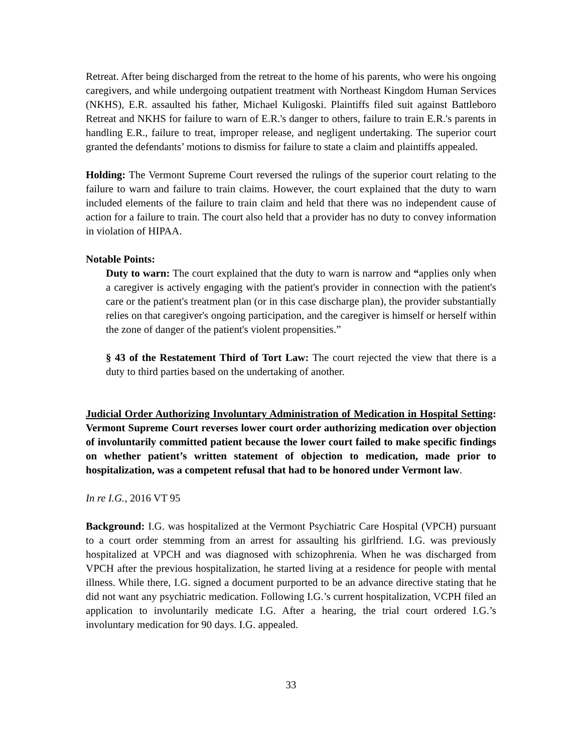Retreat. After being discharged from the retreat to the home of his parents, who were his ongoing caregivers, and while undergoing outpatient treatment with Northeast Kingdom Human Services (NKHS), E.R. assaulted his father, Michael Kuligoski. Plaintiffs filed suit against Battleboro Retreat and NKHS for failure to warn of E.R.'s danger to others, failure to train E.R.'s parents in handling E.R., failure to treat, improper release, and negligent undertaking. The superior court granted the defendants’ motions to dismiss for failure to state a claim and plaintiffs appealed.
Holding: The Vermont Supreme Court reversed the rulings of the superior court relating to the failure to warn and failure to train claims. However, the court explained that the duty to warn included elements of the failure to train claim and held that there was no independent cause of action for a failure to train. The court also held that a provider has no duty to convey information in violation of HIPAA.
Notable Points:
Duty to warn: The court explained that the duty to warn is narrow and “applies only when a caregiver is actively engaging with the patient's provider in connection with the patient's care or the patient's treatment plan (or in this case discharge plan), the provider substantially relies on that caregiver's ongoing participation, and the caregiver is himself or herself within the zone of danger of the patient's violent propensities.”
§ 43 of the Restatement Third of Tort Law: The court rejected the view that there is a duty to third parties based on the undertaking of another.
Judicial Order Authorizing Involuntary Administration of Medication in Hospital Setting: Vermont Supreme Court reverses lower court order authorizing medication over objection of involuntarily committed patient because the lower court failed to make specific findings on whether patient’s written statement of objection to medication, made prior to hospitalization, was a competent refusal that had to be honored under Vermont law.
In re I.G., 2016 VT 95
Background: I.G. was hospitalized at the Vermont Psychiatric Care Hospital (VPCH) pursuant to a court order stemming from an arrest for assaulting his girlfriend. I.G. was previously hospitalized at VPCH and was diagnosed with schizophrenia. When he was discharged from VPCH after the previous hospitalization, he started living at a residence for people with mental illness. While there, I.G. signed a document purported to be an advance directive stating that he did not want any psychiatric medication. Following I.G.’s current hospitalization, VCPH filed an application to involuntarily medicate I.G. After a hearing, the trial court ordered I.G.’s involuntary medication for 90 days. I.G. appealed.
33